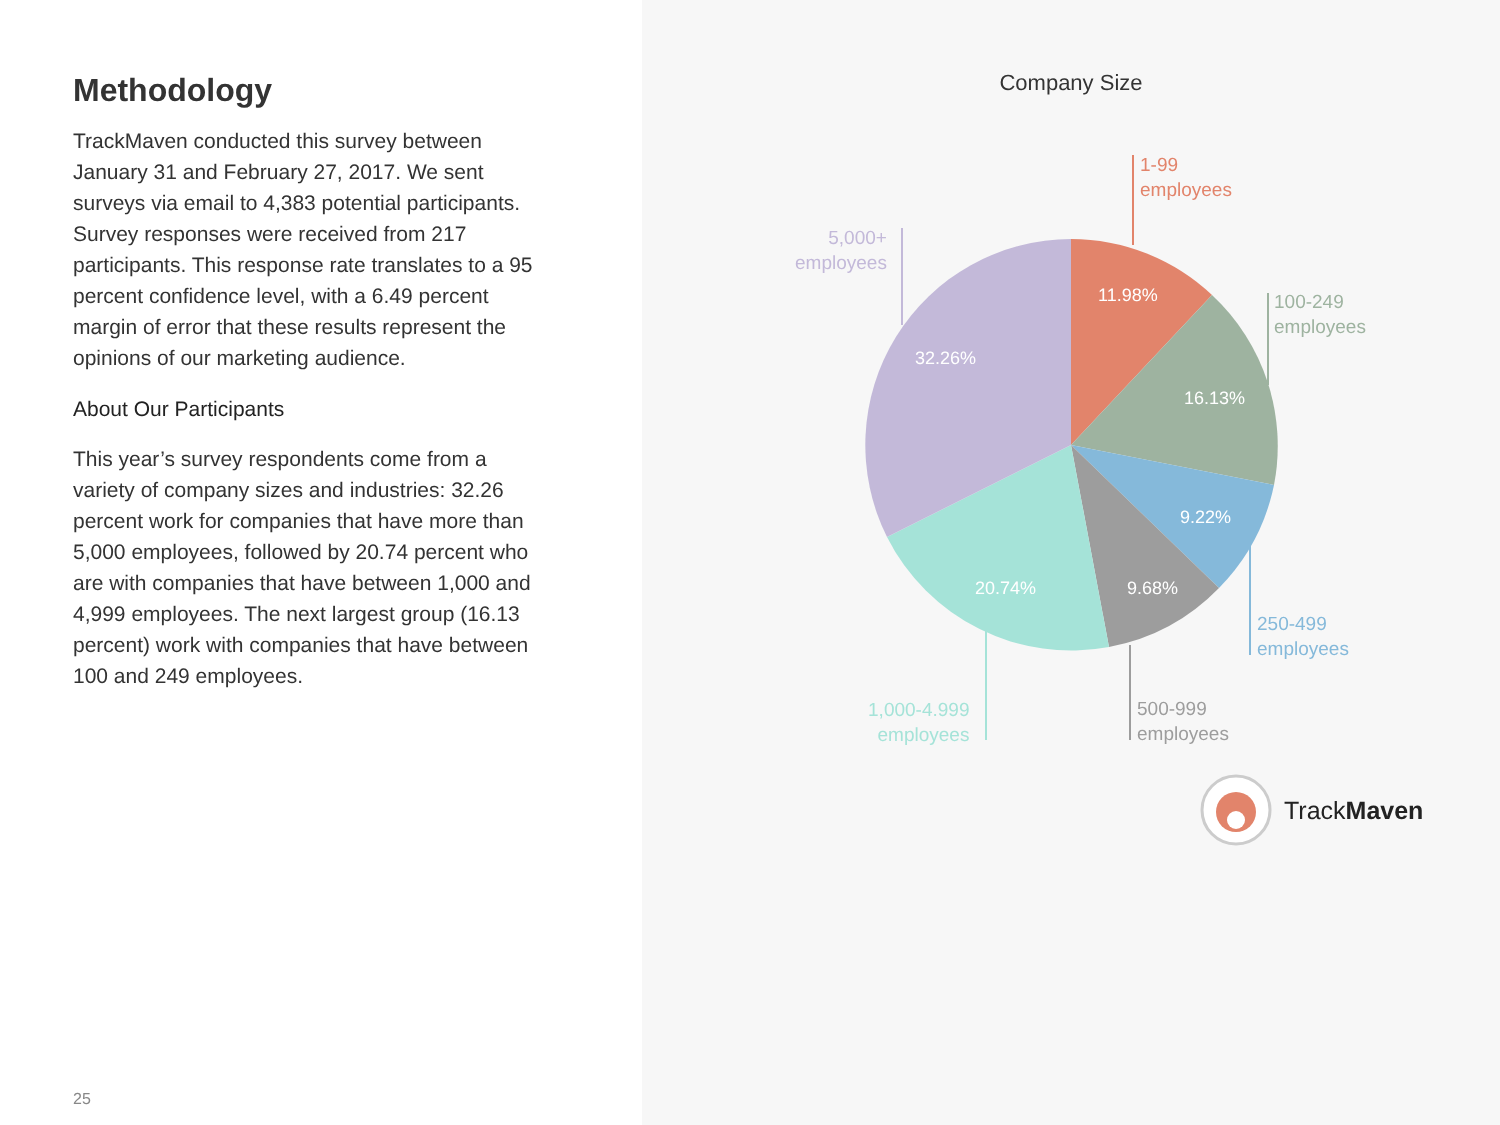Methodology
TrackMaven conducted this survey between January 31 and February 27, 2017. We sent surveys via email to 4,383 potential participants. Survey responses were received from 217 participants. This response rate translates to a 95 percent confidence level, with a 6.49 percent margin of error that these results represent the opinions of our marketing audience.
About Our Participants
This year’s survey respondents come from a variety of company sizes and industries: 32.26 percent work for companies that have more than 5,000 employees, followed by 20.74 percent who are with companies that have between 1,000 and 4,999 employees. The next largest group (16.13 percent) work with companies that have between 100 and 249 employees.
25
Company Size
11.98%
16.13%
9.22%
9.68%
20.74%
32.26%
1-99
employees
100-249
employees
250-499
employees
500-999
employees
1,000-4.999
employees
5,000+
employees
TrackMaven